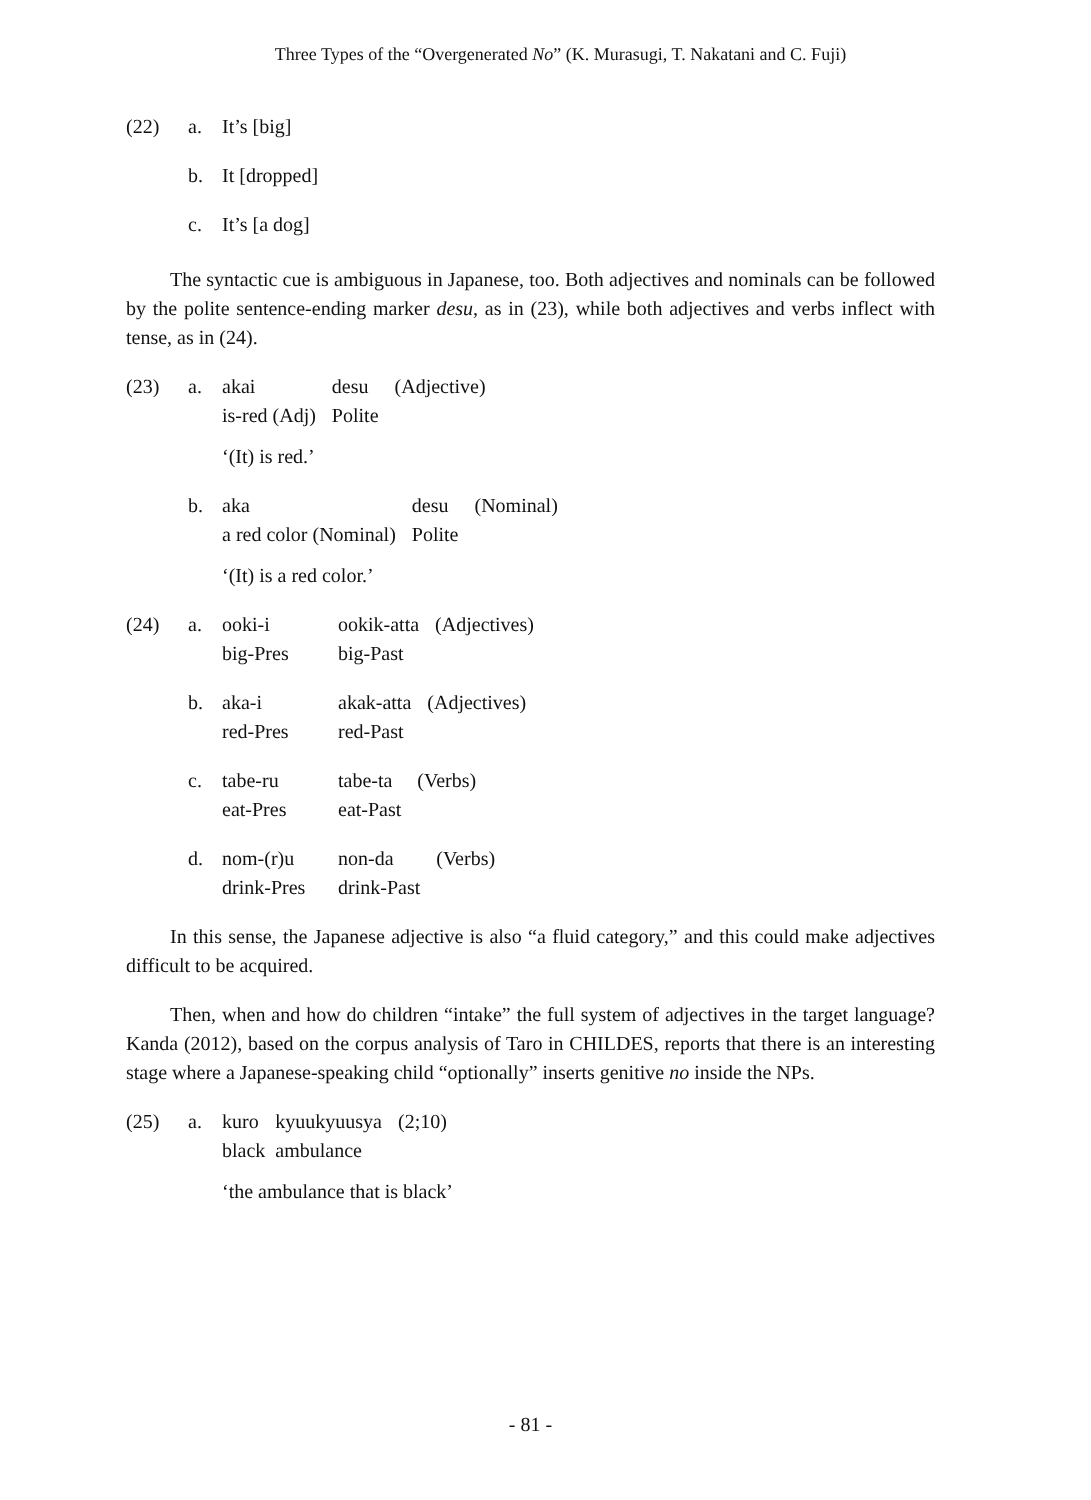Three Types of the “Overgenerated No” (K. Murasugi, T. Nakatani and C. Fuji)
(22) a. It’s [big]
b. It [dropped]
c. It’s [a dog]
The syntactic cue is ambiguous in Japanese, too. Both adjectives and nominals can be followed by the polite sentence-ending marker desu, as in (23), while both adjectives and verbs inflect with tense, as in (24).
(23) a.
| akai | desu | (Adjective) |
| is-red (Adj) | Polite | |
‘(It) is red.’
b.
| aka | desu | (Nominal) |
| a red color (Nominal) | Polite | |
‘(It) is a red color.’
(24) a.
| ooki-i | ookik-atta | (Adjectives) |
| big-Pres | big-Past | |
b.
| aka-i | akak-atta | (Adjectives) |
| red-Pres | red-Past | |
c.
| tabe-ru | tabe-ta | (Verbs) |
| eat-Pres | eat-Past | |
d.
| nom-(r)u | non-da | (Verbs) |
| drink-Pres | drink-Past | |
In this sense, the Japanese adjective is also “a fluid category,” and this could make adjectives difficult to be acquired.
Then, when and how do children “intake” the full system of adjectives in the target language? Kanda (2012), based on the corpus analysis of Taro in CHILDES, reports that there is an interesting stage where a Japanese-speaking child “optionally” inserts genitive no inside the NPs.
(25) a.
| kuro | kyuukyuusya | (2;10) |
| black | ambulance | |
‘the ambulance that is black’
- 81 -